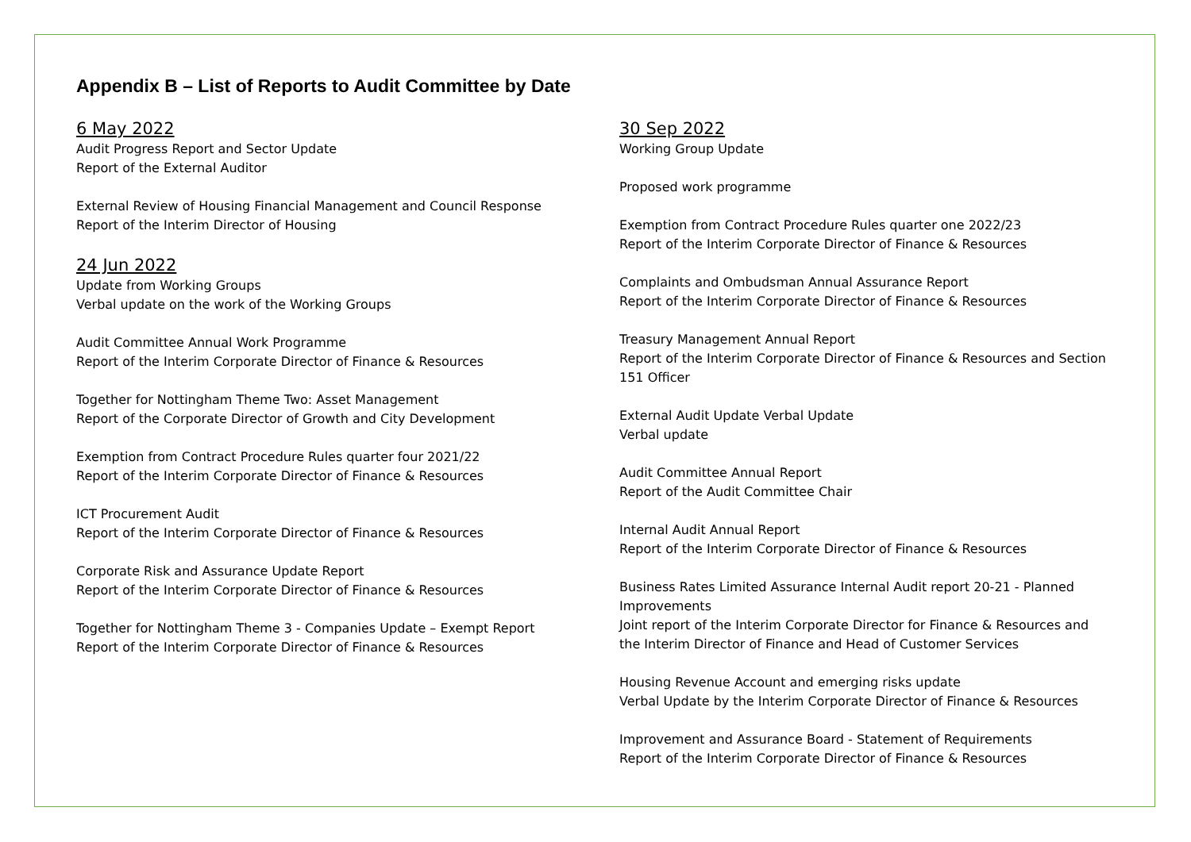Appendix B – List of Reports to Audit Committee by Date
6 May 2022
Audit Progress Report and Sector Update
Report of the External Auditor
External Review of Housing Financial Management and Council Response
Report of the Interim Director of Housing
24 Jun 2022
Update from Working Groups
Verbal update on the work of the Working Groups
Audit Committee Annual Work Programme
Report of the Interim Corporate Director of Finance & Resources
Together for Nottingham Theme Two: Asset Management
Report of the Corporate Director of Growth and City Development
Exemption from Contract Procedure Rules quarter four 2021/22
Report of the Interim Corporate Director of Finance & Resources
ICT Procurement Audit
Report of the Interim Corporate Director of Finance & Resources
Corporate Risk and Assurance Update Report
Report of the Interim Corporate Director of Finance & Resources
Together for Nottingham Theme 3 - Companies Update – Exempt Report
Report of the Interim Corporate Director of Finance & Resources
30 Sep 2022
Working Group Update
Proposed work programme
Exemption from Contract Procedure Rules quarter one 2022/23
Report of the Interim Corporate Director of Finance & Resources
Complaints and Ombudsman Annual Assurance Report
Report of the Interim Corporate Director of Finance & Resources
Treasury Management Annual Report
Report of the Interim Corporate Director of Finance & Resources and Section 151 Officer
External Audit Update Verbal Update
Verbal update
Audit Committee Annual Report
Report of the Audit Committee Chair
Internal Audit Annual Report
Report of the Interim Corporate Director of Finance & Resources
Business Rates Limited Assurance Internal Audit report 20-21 - Planned Improvements
Joint report of the Interim Corporate Director for Finance & Resources and the Interim Director of Finance and Head of Customer Services
Housing Revenue Account and emerging risks update
Verbal Update by the Interim Corporate Director of Finance & Resources
Improvement and Assurance Board - Statement of Requirements
Report of the Interim Corporate Director of Finance & Resources